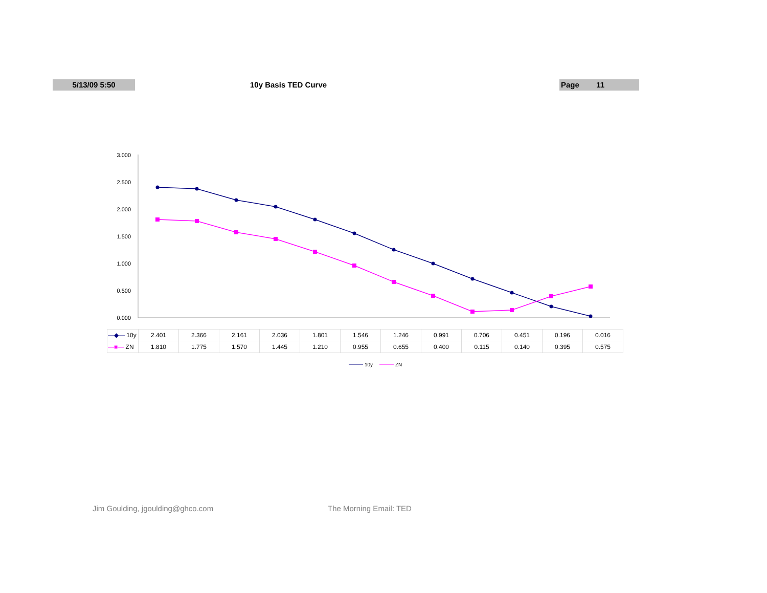5/13/09 5:50 10y Basis TED Curve Page 11
3.000
2.500
2.000
1.500
1.000
0.500
0.000
10y
ZN
| —◆— 10y | 2.401 | 2.366 | 2.161 | 2.036 | 1.801 | 1.546 | 1.246 | 0.991 | 0.706 | 0.451 | 0.196 | 0.016 |
| —■— ZN | 1.810 | 1.775 | 1.570 | 1.445 | 1.210 | 0.955 | 0.655 | 0.400 | 0.115 | 0.140 | 0.395 | 0.575 |
Jim Goulding, jgoulding@ghco.com The Morning Email: TED